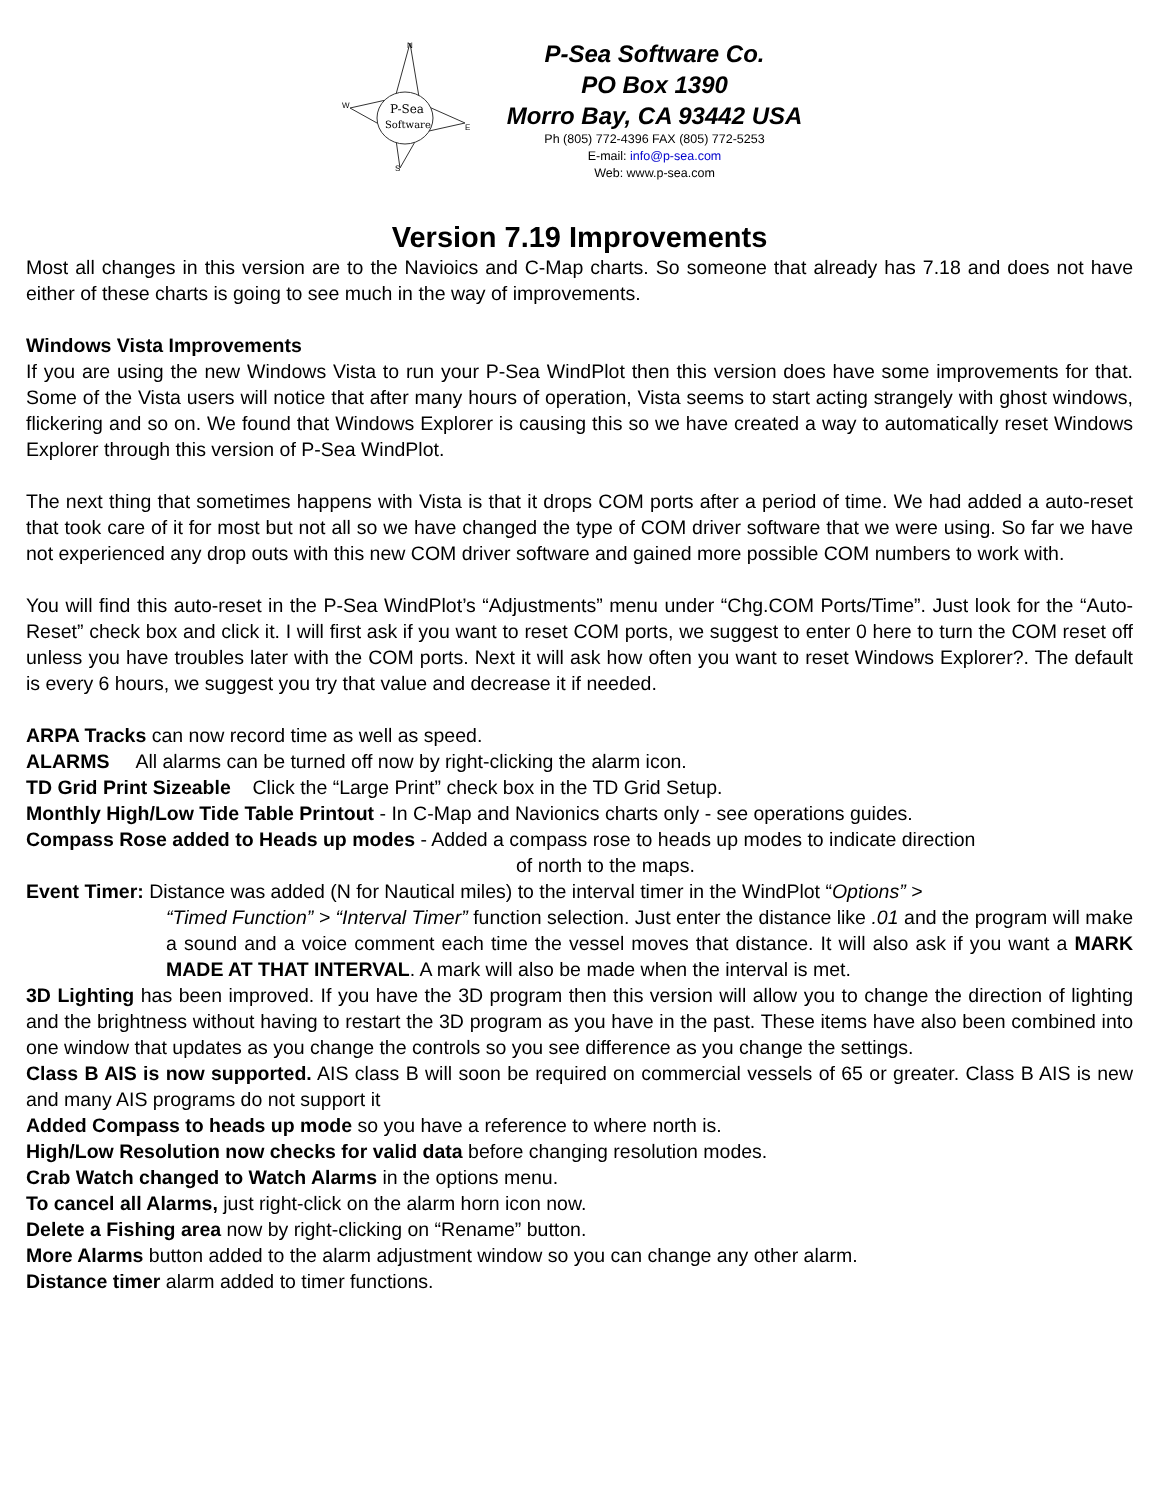P-Sea
Software
N
E
S
W
P-Sea Software Co.
PO Box 1390
Morro Bay, CA 93442 USA
Ph (805) 772-4396 FAX (805) 772-5253
E-mail: info@p-sea.com
Web: www.p-sea.com
Version 7.19 Improvements
Most all changes in this version are to the Navioics and C-Map charts. So someone that already has 7.18 and does not have either of these charts is going to see much in the way of improvements.
Windows Vista Improvements
If you are using the new Windows Vista to run your P-Sea WindPlot then this version does have some improvements for that. Some of the Vista users will notice that after many hours of operation, Vista seems to start acting strangely with ghost windows, flickering and so on. We found that Windows Explorer is causing this so we have created a way to automatically reset Windows Explorer through this version of P-Sea WindPlot.
The next thing that sometimes happens with Vista is that it drops COM ports after a period of time. We had added a auto-reset that took care of it for most but not all so we have changed the type of COM driver software that we were using. So far we have not experienced any drop outs with this new COM driver software and gained more possible COM numbers to work with.
You will find this auto-reset in the P-Sea WindPlot’s “Adjustments” menu under “Chg.COM Ports/Time”. Just look for the “Auto-Reset” check box and click it. I will first ask if you want to reset COM ports, we suggest to enter 0 here to turn the COM reset off unless you have troubles later with the COM ports. Next it will ask how often you want to reset Windows Explorer?. The default is every 6 hours, we suggest you try that value and decrease it if needed.
ARPA Tracks can now record time as well as speed.
ALARMS All alarms can be turned off now by right-clicking the alarm icon.
TD Grid Print Sizeable Click the “Large Print” check box in the TD Grid Setup.
Monthly High/Low Tide Table Printout - In C-Map and Navionics charts only - see operations guides.
Compass Rose added to Heads up modes - Added a compass rose to heads up modes to indicate direction
of north to the maps.
Event Timer: Distance was added (N for Nautical miles) to the interval timer in the WindPlot “Options” >
“Timed Function” > “Interval Timer” function selection. Just enter the distance like .01 and the program will make a sound and a voice comment each time the vessel moves that distance. It will also ask if you want a MARK MADE AT THAT INTERVAL. A mark will also be made when the interval is met.
3D Lighting has been improved. If you have the 3D program then this version will allow you to change the direction of lighting and the brightness without having to restart the 3D program as you have in the past. These items have also been combined into one window that updates as you change the controls so you see difference as you change the settings.
Class B AIS is now supported. AIS class B will soon be required on commercial vessels of 65 or greater. Class B AIS is new and many AIS programs do not support it
Added Compass to heads up mode so you have a reference to where north is.
High/Low Resolution now checks for valid data before changing resolution modes.
Crab Watch changed to Watch Alarms in the options menu.
To cancel all Alarms, just right-click on the alarm horn icon now.
Delete a Fishing area now by right-clicking on “Rename” button.
More Alarms button added to the alarm adjustment window so you can change any other alarm.
Distance timer alarm added to timer functions.